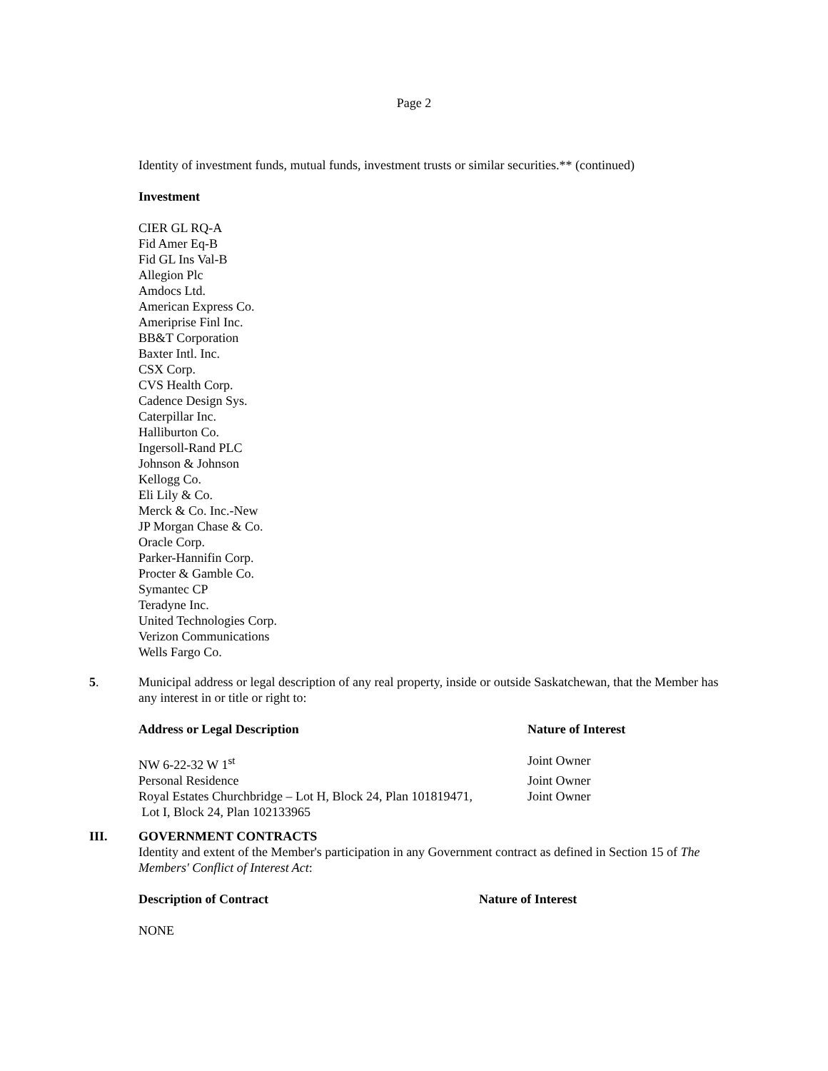Page 2
Identity of investment funds, mutual funds, investment trusts or similar securities.** (continued)
Investment
CIER GL RQ-A
Fid Amer Eq-B
Fid GL Ins Val-B
Allegion Plc
Amdocs Ltd.
American Express Co.
Ameriprise Finl Inc.
BB&T Corporation
Baxter Intl. Inc.
CSX Corp.
CVS Health Corp.
Cadence Design Sys.
Caterpillar Inc.
Halliburton Co.
Ingersoll-Rand PLC
Johnson & Johnson
Kellogg Co.
Eli Lily & Co.
Merck & Co. Inc.-New
JP Morgan Chase & Co.
Oracle Corp.
Parker-Hannifin Corp.
Procter & Gamble Co.
Symantec CP
Teradyne Inc.
United Technologies Corp.
Verizon Communications
Wells Fargo Co.
5. Municipal address or legal description of any real property, inside or outside Saskatchewan, that the Member has any interest in or title or right to:
| Address or Legal Description | Nature of Interest |
| --- | --- |
| NW 6-22-32 W 1<sup>st</sup> | Joint Owner |
| Personal Residence | Joint Owner |
| Royal Estates Churchbridge – Lot H, Block 24, Plan 101819471, Lot I, Block 24, Plan 102133965 | Joint Owner |
III. GOVERNMENT CONTRACTS
Identity and extent of the Member's participation in any Government contract as defined in Section 15 of The Members' Conflict of Interest Act:
| Description of Contract | Nature of Interest |
| --- | --- |
| NONE | |